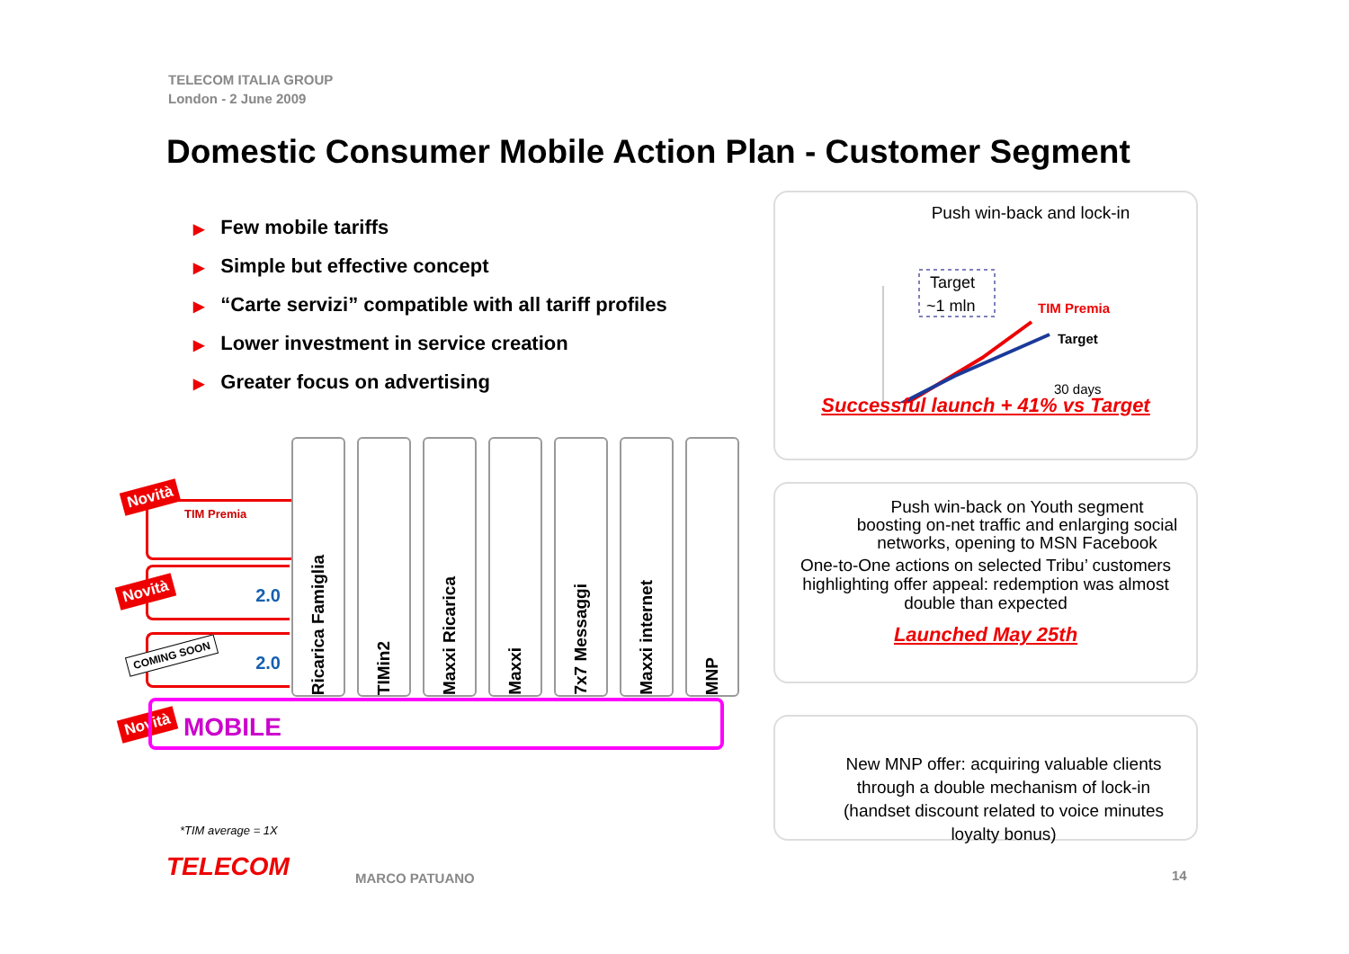TELECOM ITALIA GROUP
London - 2 June 2009
Domestic Consumer Mobile Action Plan - Customer Segment
▶ Few mobile tariffs
▶ Simple but effective concept
▶ “Carte servizi” compatible with all tariff profiles
▶ Lower investment in service creation
▶ Greater focus on advertising
TIM Premia
2.0
2.0
Novità
Novità
COMING SOON
Novità
Ricarica Famiglia
TIMin2
Maxxi Ricarica
Maxxi
7x7 Messaggi
Maxxi internet
MNP
MOBILE
Push win-back and lock-in
Target
~1 mln
TIM Premia
Target
30 days
Successful launch + 41% vs Target
Push win-back on Youth segment boosting on-net traffic and enlarging social networks, opening to MSN Facebook
One-to-One actions on selected Tribu’ customers highlighting offer appeal: redemption was almost double than expected
Launched May 25th
New MNP offer: acquiring valuable clients through a double mechanism of lock-in (handset discount related to voice minutes loyalty bonus)
*TIM average = 1X
TELECOM MARCO PATUANO 14